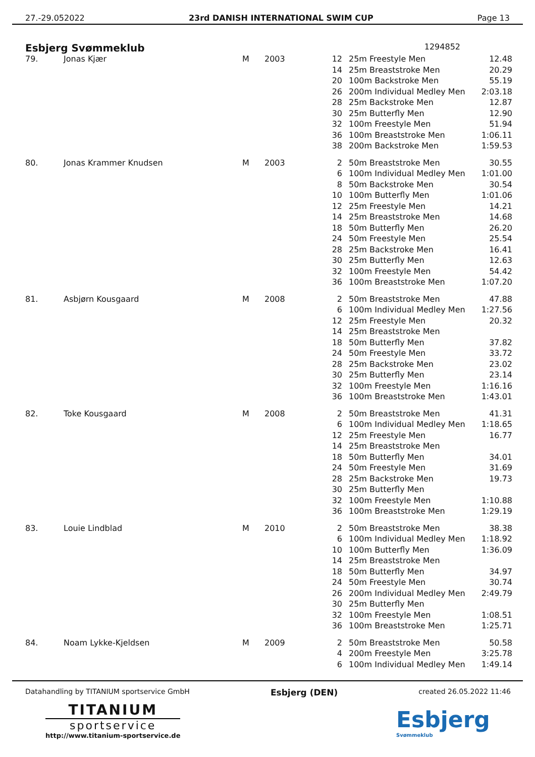27.-29.052022 23rd DANISH INTERNATIONAL SWIM CUP Page 13
Esbjerg Svømmeklub
1294852
| 79. | Jonas Kjær | M | 2003 | 12 | 25m Freestyle Men | 12.48 |
| | | | | 14 | 25m Breaststroke Men | 20.29 |
| | | | | 20 | 100m Backstroke Men | 55.19 |
| | | | | 26 | 200m Individual Medley Men | 2:03.18 |
| | | | | 28 | 25m Backstroke Men | 12.87 |
| | | | | 30 | 25m Butterfly Men | 12.90 |
| | | | | 32 | 100m Freestyle Men | 51.94 |
| | | | | 36 | 100m Breaststroke Men | 1:06.11 |
| | | | | 38 | 200m Backstroke Men | 1:59.53 |
| 80. | Jonas Krammer Knudsen | M | 2003 | 2 | 50m Breaststroke Men | 30.55 |
| | | | | 6 | 100m Individual Medley Men | 1:01.00 |
| | | | | 8 | 50m Backstroke Men | 30.54 |
| | | | | 10 | 100m Butterfly Men | 1:01.06 |
| | | | | 12 | 25m Freestyle Men | 14.21 |
| | | | | 14 | 25m Breaststroke Men | 14.68 |
| | | | | 18 | 50m Butterfly Men | 26.20 |
| | | | | 24 | 50m Freestyle Men | 25.54 |
| | | | | 28 | 25m Backstroke Men | 16.41 |
| | | | | 30 | 25m Butterfly Men | 12.63 |
| | | | | 32 | 100m Freestyle Men | 54.42 |
| | | | | 36 | 100m Breaststroke Men | 1:07.20 |
| 81. | Asbjørn Kousgaard | M | 2008 | 2 | 50m Breaststroke Men | 47.88 |
| | | | | 6 | 100m Individual Medley Men | 1:27.56 |
| | | | | 12 | 25m Freestyle Men | 20.32 |
| | | | | 14 | 25m Breaststroke Men | |
| | | | | 18 | 50m Butterfly Men | 37.82 |
| | | | | 24 | 50m Freestyle Men | 33.72 |
| | | | | 28 | 25m Backstroke Men | 23.02 |
| | | | | 30 | 25m Butterfly Men | 23.14 |
| | | | | 32 | 100m Freestyle Men | 1:16.16 |
| | | | | 36 | 100m Breaststroke Men | 1:43.01 |
| 82. | Toke Kousgaard | M | 2008 | 2 | 50m Breaststroke Men | 41.31 |
| | | | | 6 | 100m Individual Medley Men | 1:18.65 |
| | | | | 12 | 25m Freestyle Men | 16.77 |
| | | | | 14 | 25m Breaststroke Men | |
| | | | | 18 | 50m Butterfly Men | 34.01 |
| | | | | 24 | 50m Freestyle Men | 31.69 |
| | | | | 28 | 25m Backstroke Men | 19.73 |
| | | | | 30 | 25m Butterfly Men | |
| | | | | 32 | 100m Freestyle Men | 1:10.88 |
| | | | | 36 | 100m Breaststroke Men | 1:29.19 |
| 83. | Louie Lindblad | M | 2010 | 2 | 50m Breaststroke Men | 38.38 |
| | | | | 6 | 100m Individual Medley Men | 1:18.92 |
| | | | | 10 | 100m Butterfly Men | 1:36.09 |
| | | | | 14 | 25m Breaststroke Men | |
| | | | | 18 | 50m Butterfly Men | 34.97 |
| | | | | 24 | 50m Freestyle Men | 30.74 |
| | | | | 26 | 200m Individual Medley Men | 2:49.79 |
| | | | | 30 | 25m Butterfly Men | |
| | | | | 32 | 100m Freestyle Men | 1:08.51 |
| | | | | 36 | 100m Breaststroke Men | 1:25.71 |
| 84. | Noam Lykke-Kjeldsen | M | 2009 | 2 | 50m Breaststroke Men | 50.58 |
| | | | | 4 | 200m Freestyle Men | 3:25.78 |
| | | | | 6 | 100m Individual Medley Men | 1:49.14 |
Datahandling by TITANIUM sportservice GmbH Esbjerg (DEN) created 26.05.2022 11:46
TITANIUM
sportservice
http://www.titanium-sportservice.de
Esbjerg
Svømmeklub